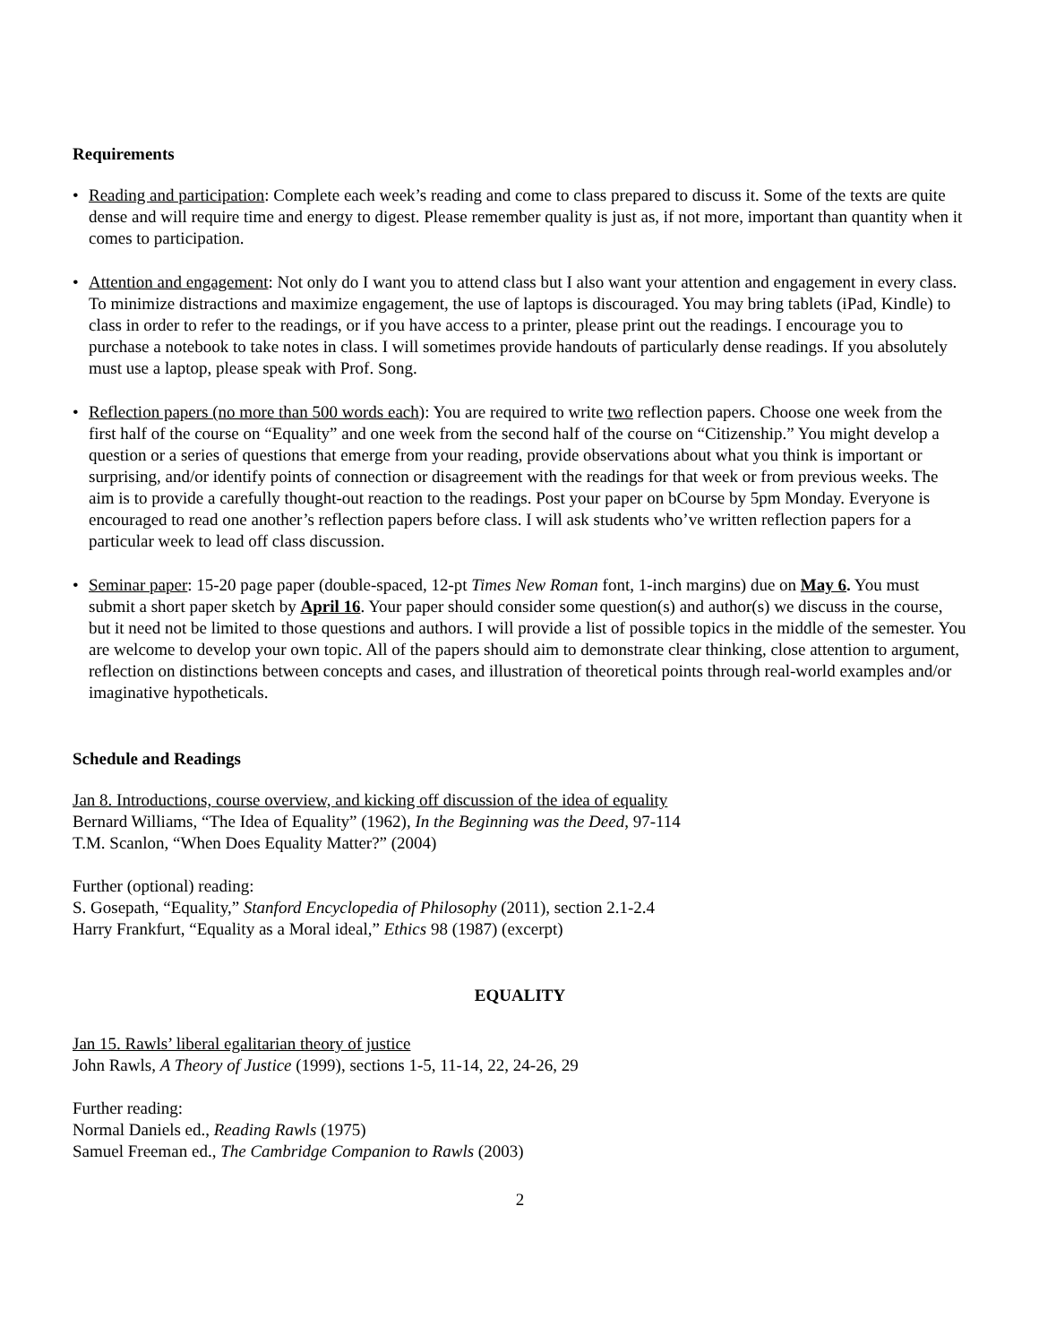Requirements
• Reading and participation: Complete each week’s reading and come to class prepared to discuss it. Some of the texts are quite dense and will require time and energy to digest. Please remember quality is just as, if not more, important than quantity when it comes to participation.
• Attention and engagement: Not only do I want you to attend class but I also want your attention and engagement in every class. To minimize distractions and maximize engagement, the use of laptops is discouraged. You may bring tablets (iPad, Kindle) to class in order to refer to the readings, or if you have access to a printer, please print out the readings. I encourage you to purchase a notebook to take notes in class. I will sometimes provide handouts of particularly dense readings. If you absolutely must use a laptop, please speak with Prof. Song.
• Reflection papers (no more than 500 words each): You are required to write two reflection papers. Choose one week from the first half of the course on “Equality” and one week from the second half of the course on “Citizenship.” You might develop a question or a series of questions that emerge from your reading, provide observations about what you think is important or surprising, and/or identify points of connection or disagreement with the readings for that week or from previous weeks. The aim is to provide a carefully thought-out reaction to the readings. Post your paper on bCourse by 5pm Monday. Everyone is encouraged to read one another’s reflection papers before class. I will ask students who’ve written reflection papers for a particular week to lead off class discussion.
• Seminar paper: 15-20 page paper (double-spaced, 12-pt Times New Roman font, 1-inch margins) due on May 6. You must submit a short paper sketch by April 16. Your paper should consider some question(s) and author(s) we discuss in the course, but it need not be limited to those questions and authors. I will provide a list of possible topics in the middle of the semester. You are welcome to develop your own topic. All of the papers should aim to demonstrate clear thinking, close attention to argument, reflection on distinctions between concepts and cases, and illustration of theoretical points through real-world examples and/or imaginative hypotheticals.
Schedule and Readings
Jan 8. Introductions, course overview, and kicking off discussion of the idea of equality
Bernard Williams, “The Idea of Equality” (1962), In the Beginning was the Deed, 97-114
T.M. Scanlon, “When Does Equality Matter?” (2004)
Further (optional) reading:
S. Gosepath, “Equality,” Stanford Encyclopedia of Philosophy (2011), section 2.1-2.4
Harry Frankfurt, “Equality as a Moral ideal,” Ethics 98 (1987) (excerpt)
EQUALITY
Jan 15. Rawls’ liberal egalitarian theory of justice
John Rawls, A Theory of Justice (1999), sections 1-5, 11-14, 22, 24-26, 29
Further reading:
Normal Daniels ed., Reading Rawls (1975)
Samuel Freeman ed., The Cambridge Companion to Rawls (2003)
2